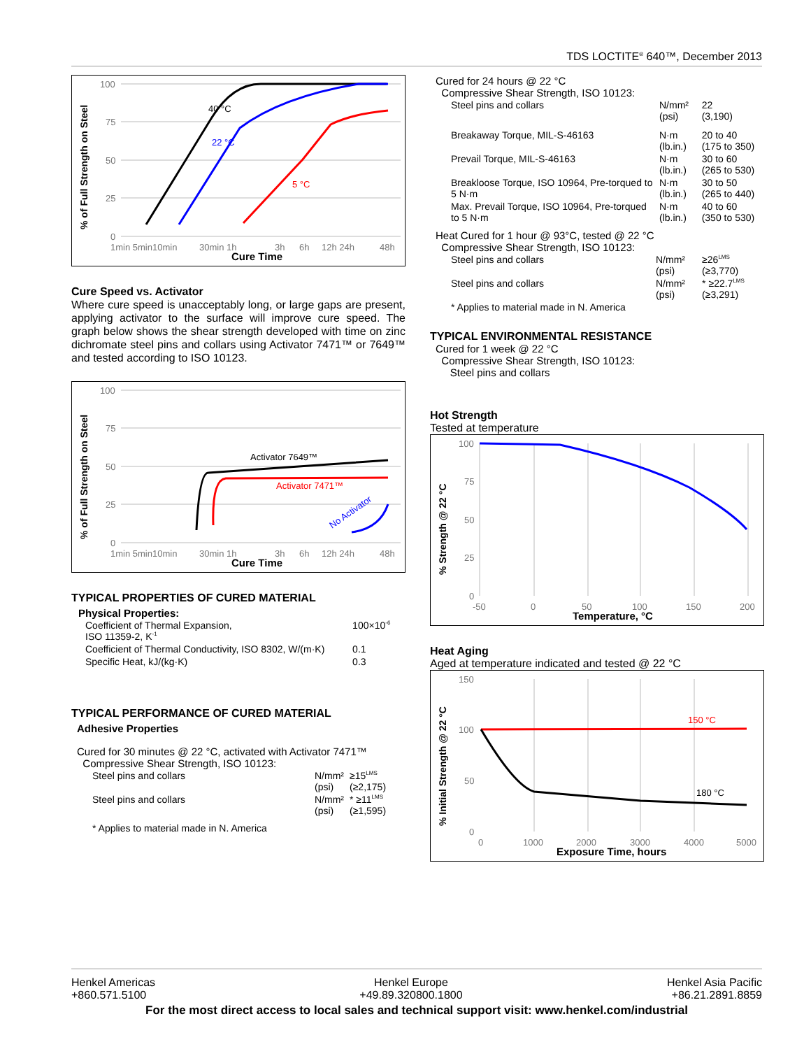TDS LOCTITE<sup>®</sup> 640™, December 2013
% of Full Strength on Steel
100
75
50
25
0
1min 5min10min
30min 1h
3h
6h
12h 24h
48h
Cure Time
40 °C
22 °C
5 °C
Cure Speed vs. Activator
Where cure speed is unacceptably long, or large gaps are present, applying activator to the surface will improve cure speed. The graph below shows the shear strength developed with time on zinc dichromate steel pins and collars using Activator 7471™ or 7649™ and tested according to ISO 10123.
% of Full Strength on Steel
100
75
50
25
0
1min 5min10min
30min 1h
3h
6h
12h 24h
48h
Cure Time
Activator 7649™
Activator 7471™
No Activator
TYPICAL PROPERTIES OF CURED MATERIAL
Physical Properties:
| Coefficient of Thermal Expansion, ISO 11359-2, K<sup>-1</sup> | 100×10<sup>-6</sup> |
| Coefficient of Thermal Conductivity, ISO 8302, W/(m·K) | 0.1 |
| Specific Heat, kJ/(kg·K) | 0.3 |
TYPICAL PERFORMANCE OF CURED MATERIAL
Adhesive Properties
Cured for 30 minutes @ 22 °C, activated with Activator 7471™
Compressive Shear Strength, ISO 10123:
| Steel pins and collars | N/mm² (psi) | ≥15<sup>LMS</sup> (≥2,175) |
| Steel pins and collars | N/mm² (psi) | * ≥11<sup>LMS</sup> (≥1,595) |
| * Applies to material made in N. America | | |
Cured for 24 hours @ 22 °C
Compressive Shear Strength, ISO 10123:
| Steel pins and collars | N/mm² (psi) | 22 (3,190) |
| Breakaway Torque, MIL-S-46163 | N·m (lb.in.) | 20 to 40 (175 to 350) |
| Prevail Torque, MIL-S-46163 | N·m (lb.in.) | 30 to 60 (265 to 530) |
| Breakloose Torque, ISO 10964, Pre-torqued to 5 N·m | N·m (lb.in.) | 30 to 50 (265 to 440) |
| Max. Prevail Torque, ISO 10964, Pre-torqued to 5 N·m | N·m (lb.in.) | 40 to 60 (350 to 530) |
Heat Cured for 1 hour @ 93°C, tested @ 22 °C
Compressive Shear Strength, ISO 10123:
| Steel pins and collars | N/mm² (psi) | ≥26<sup>LMS</sup> (≥3,770) |
| Steel pins and collars | N/mm² (psi) | * ≥22.7<sup>LMS</sup> (≥3,291) |
| * Applies to material made in N. America | | |
TYPICAL ENVIRONMENTAL RESISTANCE
Cured for 1 week @ 22 °C
Compressive Shear Strength, ISO 10123:
Steel pins and collars
Hot Strength
Tested at temperature
% Strength @ 22 °C
100
75
50
25
0
-50
0
50
100
150
200
Temperature, °C
Heat Aging
Aged at temperature indicated and tested @ 22 °C
% Initial Strength @ 22 °C
150
100
50
0
0
1000
2000
3000
4000
5000
Exposure Time, hours
150 °C
180 °C
Henkel Americas
+860.571.5100
Henkel Europe
+49.89.320800.1800
Henkel Asia Pacific
+86.21.2891.8859
For the most direct access to local sales and technical support visit: www.henkel.com/industrial